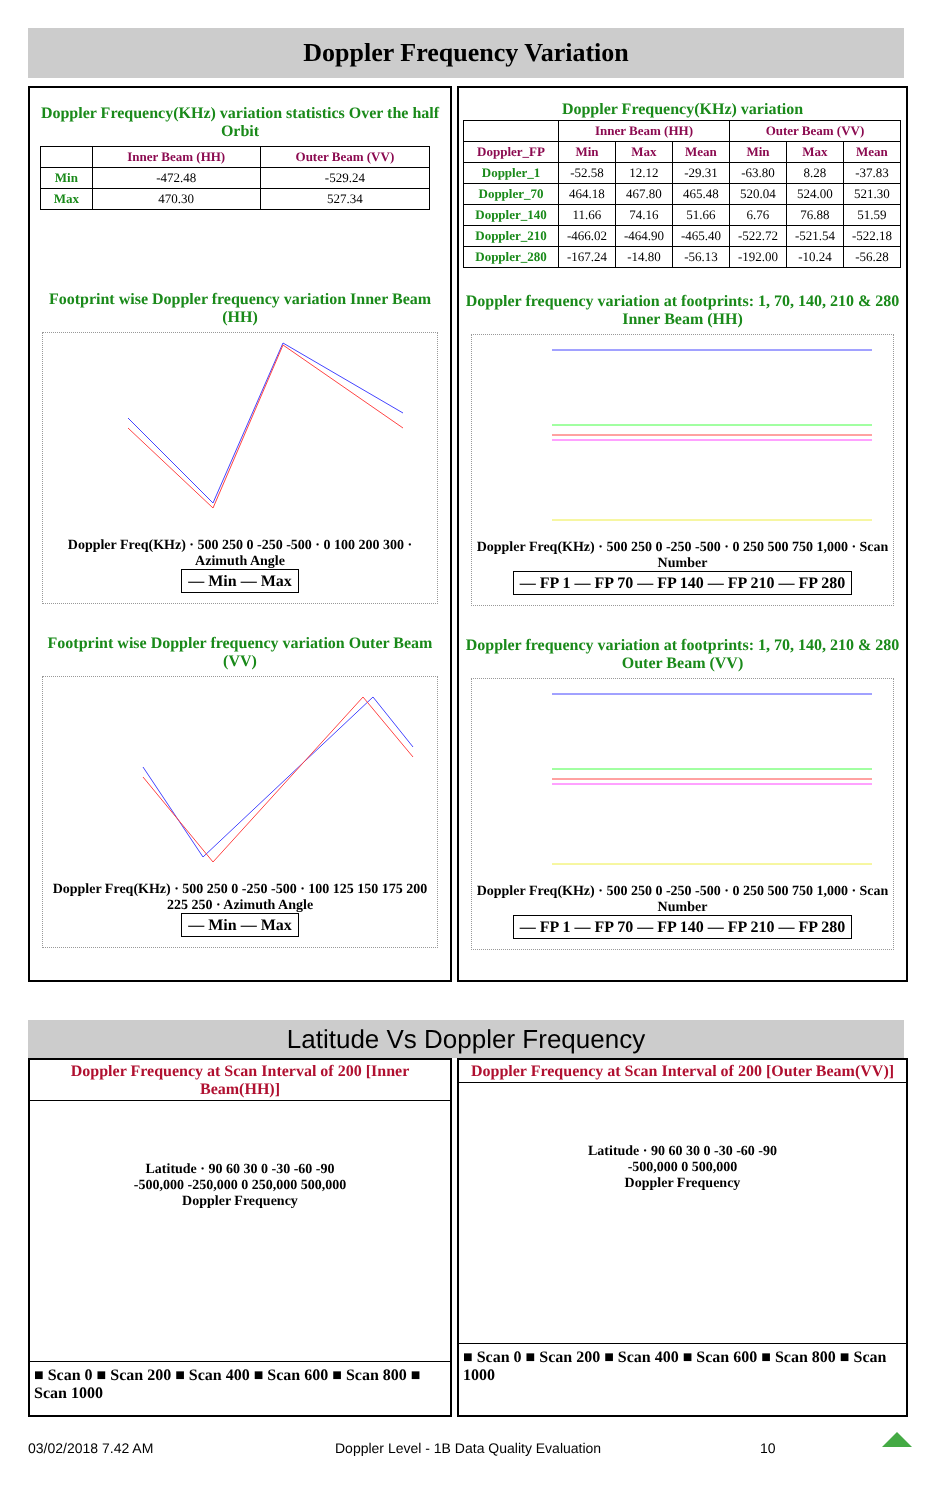Doppler Frequency Variation
Doppler Frequency(KHz) variation statistics Over the half Orbit
| | Inner Beam (HH) | Outer Beam (VV) |
| --- | --- | --- |
| Min | -472.48 | -529.24 |
| Max | 470.30 | 527.34 |
Footprint wise Doppler frequency variation Inner Beam (HH)
Doppler Freq(KHz) · 500 250 0 -250 -500 · 0 100 200 300 · Azimuth Angle
— Min — Max
Footprint wise Doppler frequency variation Outer Beam (VV)
Doppler Freq(KHz) · 500 250 0 -250 -500 · 100 125 150 175 200 225 250 · Azimuth Angle
— Min — Max
Doppler Frequency(KHz) variation
| | Inner Beam (HH) | | | Outer Beam (VV) | | |
| --- | --- | --- | --- | --- | --- | --- |
| Doppler_FP | Min | Max | Mean | Min | Max | Mean |
| Doppler_1 | -52.58 | 12.12 | -29.31 | -63.80 | 8.28 | -37.83 |
| Doppler_70 | 464.18 | 467.80 | 465.48 | 520.04 | 524.00 | 521.30 |
| Doppler_140 | 11.66 | 74.16 | 51.66 | 6.76 | 76.88 | 51.59 |
| Doppler_210 | -466.02 | -464.90 | -465.40 | -522.72 | -521.54 | -522.18 |
| Doppler_280 | -167.24 | -14.80 | -56.13 | -192.00 | -10.24 | -56.28 |
Doppler frequency variation at footprints: 1, 70, 140, 210 & 280 Inner Beam (HH)
Doppler Freq(KHz) · 500 250 0 -250 -500 · 0 250 500 750 1,000 · Scan Number
— FP 1 — FP 70 — FP 140 — FP 210 — FP 280
Doppler frequency variation at footprints: 1, 70, 140, 210 & 280 Outer Beam (VV)
Doppler Freq(KHz) · 500 250 0 -250 -500 · 0 250 500 750 1,000 · Scan Number
— FP 1 — FP 70 — FP 140 — FP 210 — FP 280
Latitude Vs Doppler Frequency
Doppler Frequency at Scan Interval of 200 [Inner Beam(HH)]
Latitude · 90 60 30 0 -30 -60 -90
-500,000 -250,000 0 250,000 500,000
Doppler Frequency
■ Scan 0 ■ Scan 200 ■ Scan 400 ■ Scan 600 ■ Scan 800 ■ Scan 1000
Doppler Frequency at Scan Interval of 200 [Outer Beam(VV)]
Latitude · 90 60 30 0 -30 -60 -90
-500,000 0 500,000
Doppler Frequency
■ Scan 0 ■ Scan 200 ■ Scan 400 ■ Scan 600 ■ Scan 800 ■ Scan 1000
03/02/2018 7.42 AM
Doppler Level - 1B Data Quality Evaluation
10